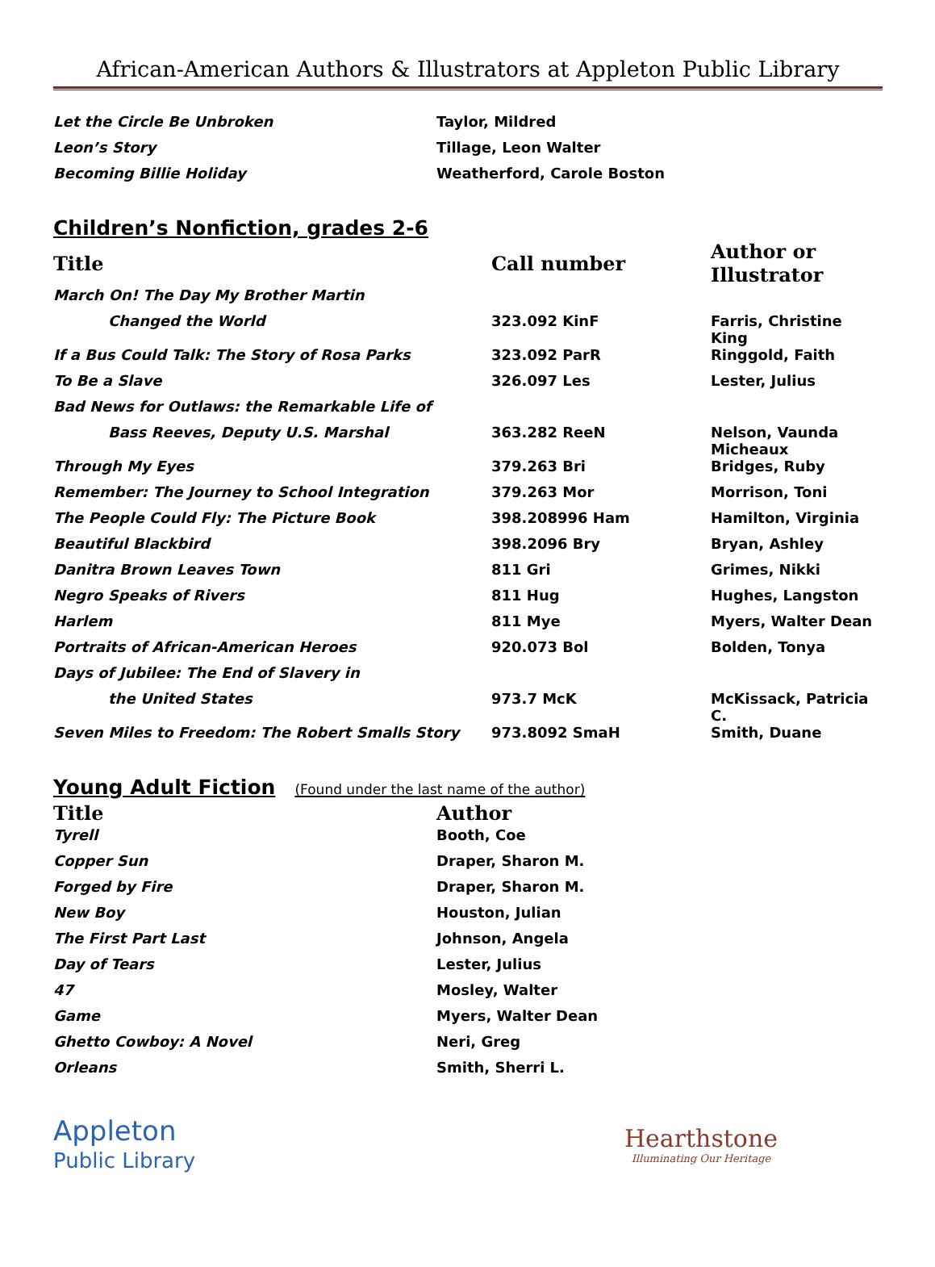African-American Authors & Illustrators at Appleton Public Library
| Let the Circle Be Unbroken | Taylor, Mildred |
| Leon’s Story | Tillage, Leon Walter |
| Becoming Billie Holiday | Weatherford, Carole Boston |
Children’s Nonfiction, grades 2-6
| Title | Call number | Author or Illustrator |
| --- | --- | --- |
| March On! The Day My Brother Martin | | |
| Changed the World | 323.092 KinF | Farris, Christine King |
| If a Bus Could Talk: The Story of Rosa Parks | 323.092 ParR | Ringgold, Faith |
| To Be a Slave | 326.097 Les | Lester, Julius |
| Bad News for Outlaws: the Remarkable Life of | | |
| Bass Reeves, Deputy U.S. Marshal | 363.282 ReeN | Nelson, Vaunda Micheaux |
| Through My Eyes | 379.263 Bri | Bridges, Ruby |
| Remember: The Journey to School Integration | 379.263 Mor | Morrison, Toni |
| The People Could Fly: The Picture Book | 398.208996 Ham | Hamilton, Virginia |
| Beautiful Blackbird | 398.2096 Bry | Bryan, Ashley |
| Danitra Brown Leaves Town | 811 Gri | Grimes, Nikki |
| Negro Speaks of Rivers | 811 Hug | Hughes, Langston |
| Harlem | 811 Mye | Myers, Walter Dean |
| Portraits of African-American Heroes | 920.073 Bol | Bolden, Tonya |
| Days of Jubilee: The End of Slavery in | | |
| the United States | 973.7 McK | McKissack, Patricia C. |
| Seven Miles to Freedom: The Robert Smalls Story | 973.8092 SmaH | Smith, Duane |
Young Adult Fiction (Found under the last name of the author)
| Title | Author |
| --- | --- |
| Tyrell | Booth, Coe |
| Copper Sun | Draper, Sharon M. |
| Forged by Fire | Draper, Sharon M. |
| New Boy | Houston, Julian |
| The First Part Last | Johnson, Angela |
| Day of Tears | Lester, Julius |
| 47 | Mosley, Walter |
| Game | Myers, Walter Dean |
| Ghetto Cowboy: A Novel | Neri, Greg |
| Orleans | Smith, Sherri L. |
Appleton
Public Library
Hearthstone
Illuminating Our Heritage